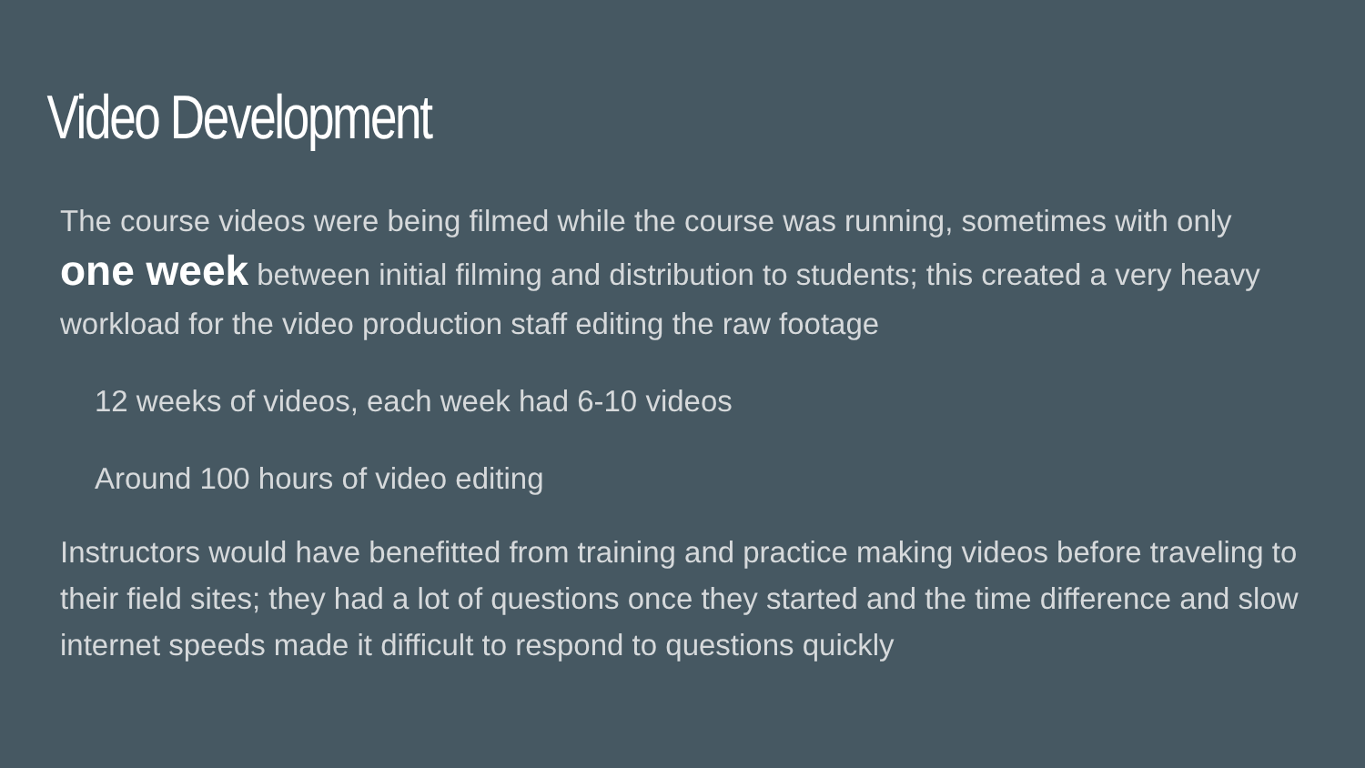Video Development
The course videos were being filmed while the course was running, sometimes with only one week between initial filming and distribution to students; this created a very heavy workload for the video production staff editing the raw footage
12 weeks of videos, each week had 6-10 videos
Around 100 hours of video editing
Instructors would have benefitted from training and practice making videos before traveling to their field sites; they had a lot of questions once they started and the time difference and slow internet speeds made it difficult to respond to questions quickly